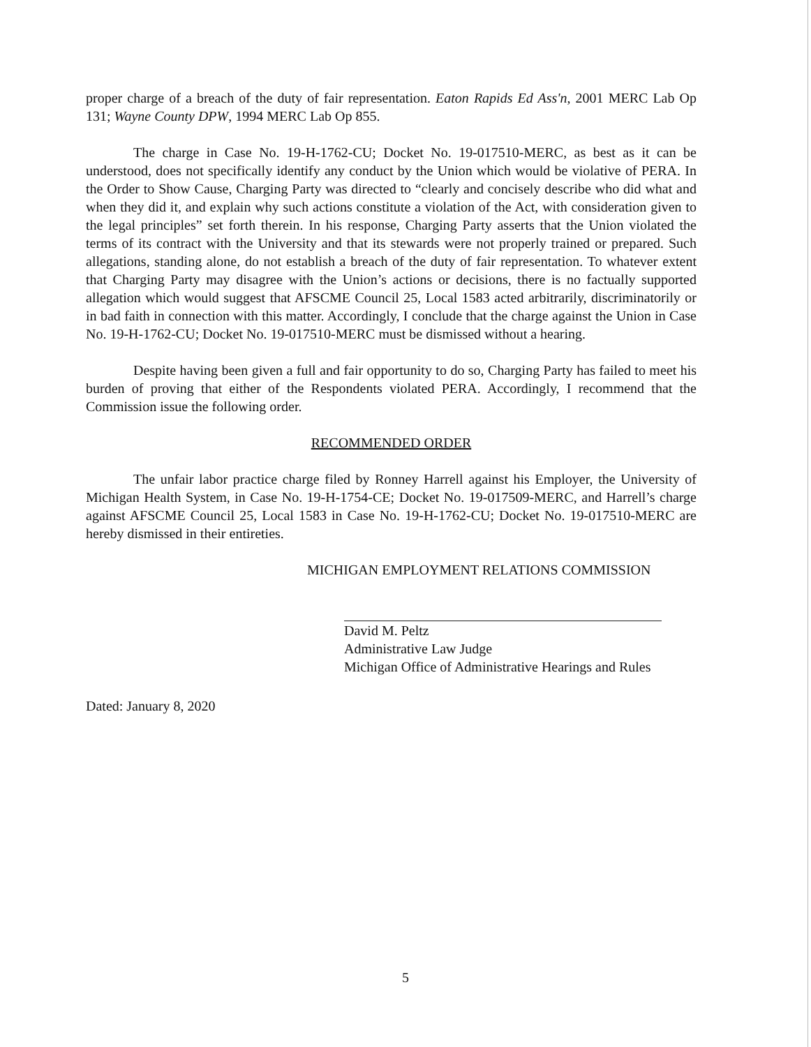proper charge of a breach of the duty of fair representation. Eaton Rapids Ed Ass'n, 2001 MERC Lab Op 131; Wayne County DPW, 1994 MERC Lab Op 855.
The charge in Case No. 19-H-1762-CU; Docket No. 19-017510-MERC, as best as it can be understood, does not specifically identify any conduct by the Union which would be violative of PERA. In the Order to Show Cause, Charging Party was directed to “clearly and concisely describe who did what and when they did it, and explain why such actions constitute a violation of the Act, with consideration given to the legal principles” set forth therein. In his response, Charging Party asserts that the Union violated the terms of its contract with the University and that its stewards were not properly trained or prepared. Such allegations, standing alone, do not establish a breach of the duty of fair representation. To whatever extent that Charging Party may disagree with the Union’s actions or decisions, there is no factually supported allegation which would suggest that AFSCME Council 25, Local 1583 acted arbitrarily, discriminatorily or in bad faith in connection with this matter. Accordingly, I conclude that the charge against the Union in Case No. 19-H-1762-CU; Docket No. 19-017510-MERC must be dismissed without a hearing.
Despite having been given a full and fair opportunity to do so, Charging Party has failed to meet his burden of proving that either of the Respondents violated PERA. Accordingly, I recommend that the Commission issue the following order.
RECOMMENDED ORDER
The unfair labor practice charge filed by Ronney Harrell against his Employer, the University of Michigan Health System, in Case No. 19-H-1754-CE; Docket No. 19-017509-MERC, and Harrell’s charge against AFSCME Council 25, Local 1583 in Case No. 19-H-1762-CU; Docket No. 19-017510-MERC are hereby dismissed in their entireties.
MICHIGAN EMPLOYMENT RELATIONS COMMISSION
David M. Peltz
Administrative Law Judge
Michigan Office of Administrative Hearings and Rules
Dated: January 8, 2020
5